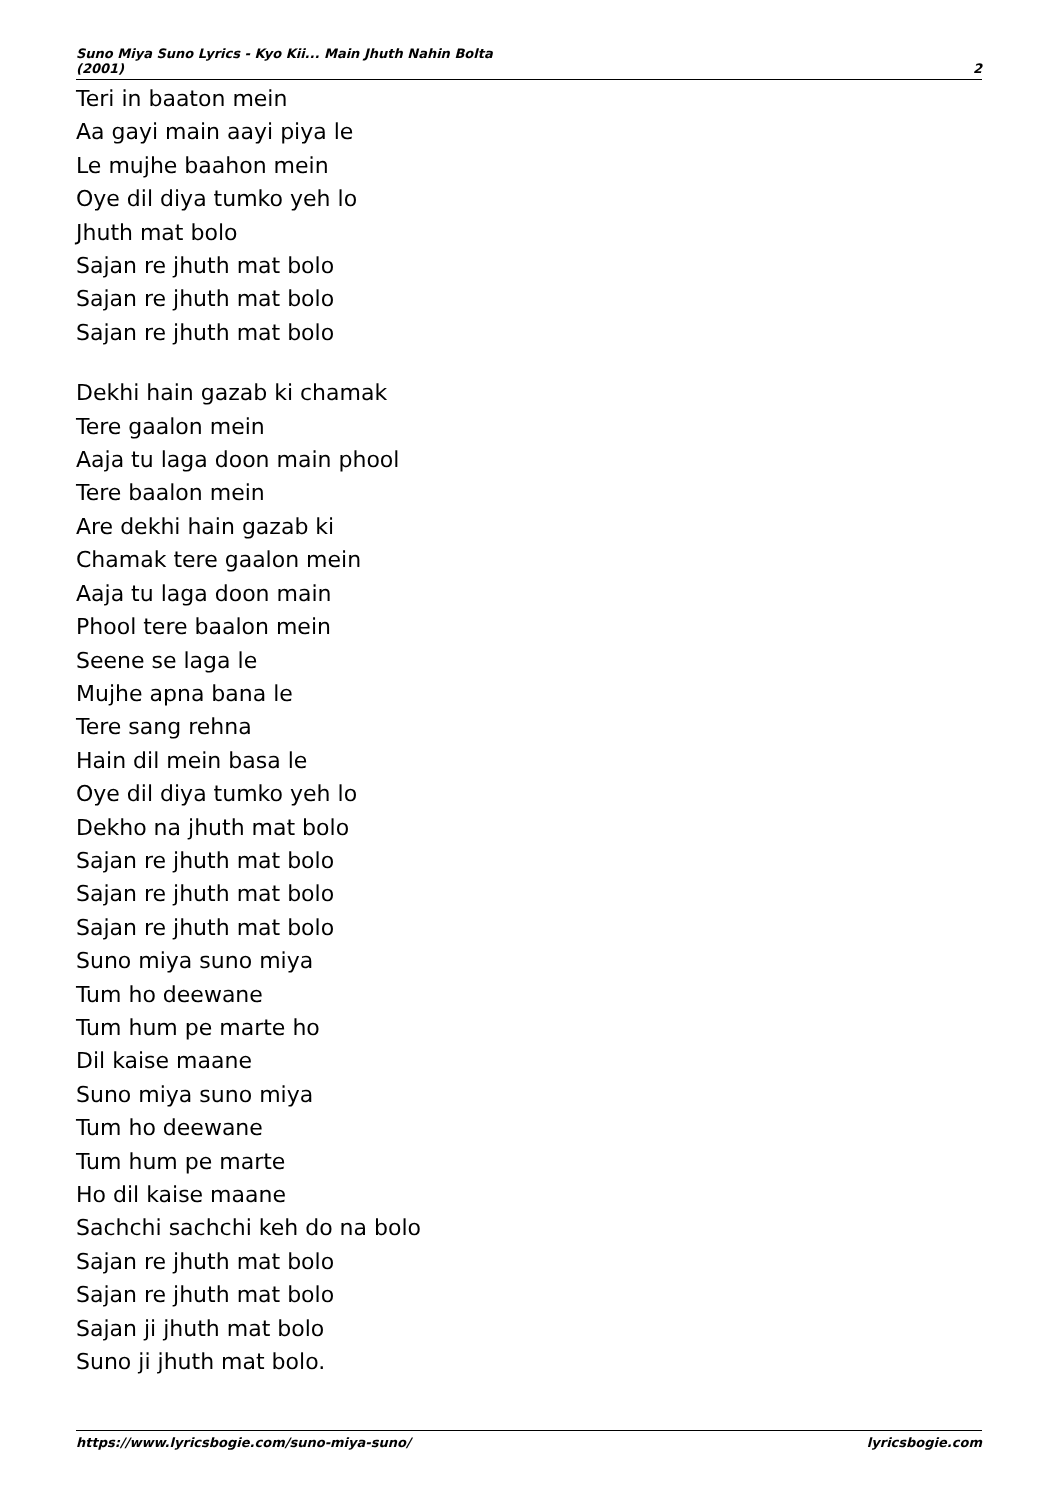Suno Miya Suno Lyrics - Kyo Kii... Main Jhuth Nahin Bolta
(2001)
2
Teri in baaton mein
Aa gayi main aayi piya le
Le mujhe baahon mein
Oye dil diya tumko yeh lo
Jhuth mat bolo
Sajan re jhuth mat bolo
Sajan re jhuth mat bolo
Sajan re jhuth mat bolo
Dekhi hain gazab ki chamak
Tere gaalon mein
Aaja tu laga doon main phool
Tere baalon mein
Are dekhi hain gazab ki
Chamak tere gaalon mein
Aaja tu laga doon main
Phool tere baalon mein
Seene se laga le
Mujhe apna bana le
Tere sang rehna
Hain dil mein basa le
Oye dil diya tumko yeh lo
Dekho na jhuth mat bolo
Sajan re jhuth mat bolo
Sajan re jhuth mat bolo
Sajan re jhuth mat bolo
Suno miya suno miya
Tum ho deewane
Tum hum pe marte ho
Dil kaise maane
Suno miya suno miya
Tum ho deewane
Tum hum pe marte
Ho dil kaise maane
Sachchi sachchi keh do na bolo
Sajan re jhuth mat bolo
Sajan re jhuth mat bolo
Sajan ji jhuth mat bolo
Suno ji jhuth mat bolo.
https://www.lyricsbogie.com/suno-miya-suno/
lyricsbogie.com